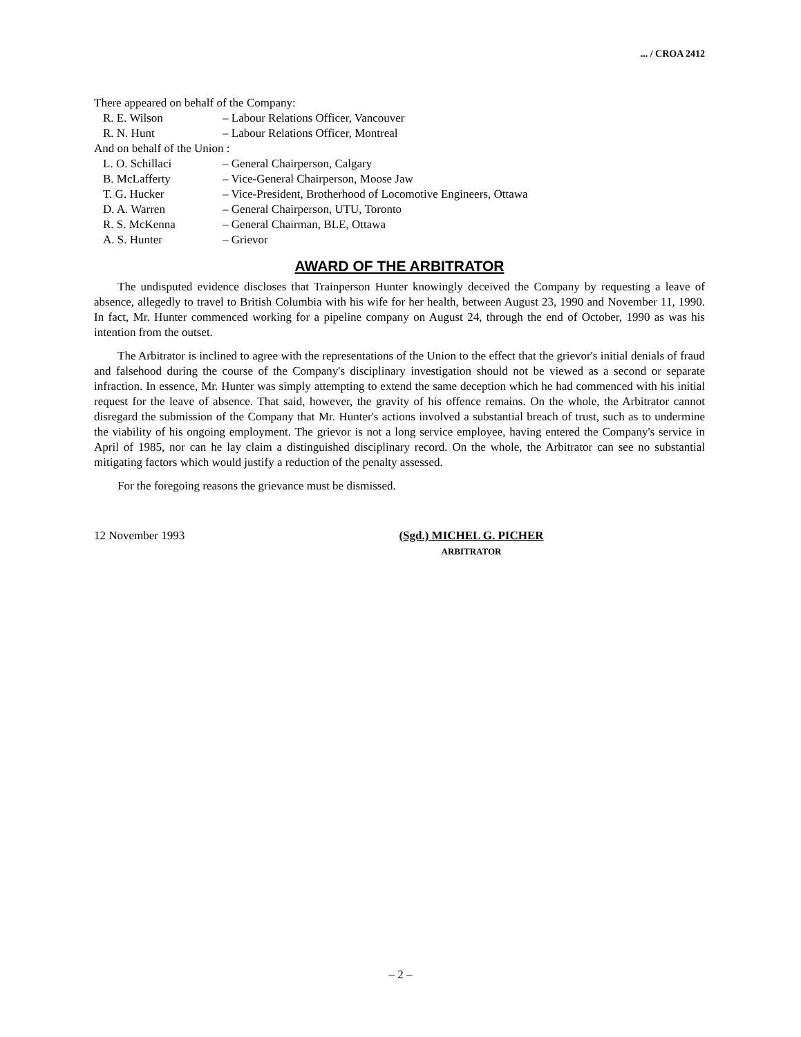... / CROA 2412
There appeared on behalf of the Company:
R. E. Wilson – Labour Relations Officer, Vancouver
R. N. Hunt – Labour Relations Officer, Montreal
And on behalf of the Union :
L. O. Schillaci – General Chairperson, Calgary
B. McLafferty – Vice-General Chairperson, Moose Jaw
T. G. Hucker – Vice-President, Brotherhood of Locomotive Engineers, Ottawa
D. A. Warren – General Chairperson, UTU, Toronto
R. S. McKenna – General Chairman, BLE, Ottawa
A. S. Hunter – Grievor
AWARD OF THE ARBITRATOR
The undisputed evidence discloses that Trainperson Hunter knowingly deceived the Company by requesting a leave of absence, allegedly to travel to British Columbia with his wife for her health, between August 23, 1990 and November 11, 1990. In fact, Mr. Hunter commenced working for a pipeline company on August 24, through the end of October, 1990 as was his intention from the outset.
The Arbitrator is inclined to agree with the representations of the Union to the effect that the grievor's initial denials of fraud and falsehood during the course of the Company's disciplinary investigation should not be viewed as a second or separate infraction. In essence, Mr. Hunter was simply attempting to extend the same deception which he had commenced with his initial request for the leave of absence. That said, however, the gravity of his offence remains. On the whole, the Arbitrator cannot disregard the submission of the Company that Mr. Hunter's actions involved a substantial breach of trust, such as to undermine the viability of his ongoing employment. The grievor is not a long service employee, having entered the Company's service in April of 1985, nor can he lay claim a distinguished disciplinary record. On the whole, the Arbitrator can see no substantial mitigating factors which would justify a reduction of the penalty assessed.
For the foregoing reasons the grievance must be dismissed.
12 November 1993 (Sgd.) MICHEL G. PICHER
ARBITRATOR
– 2 –